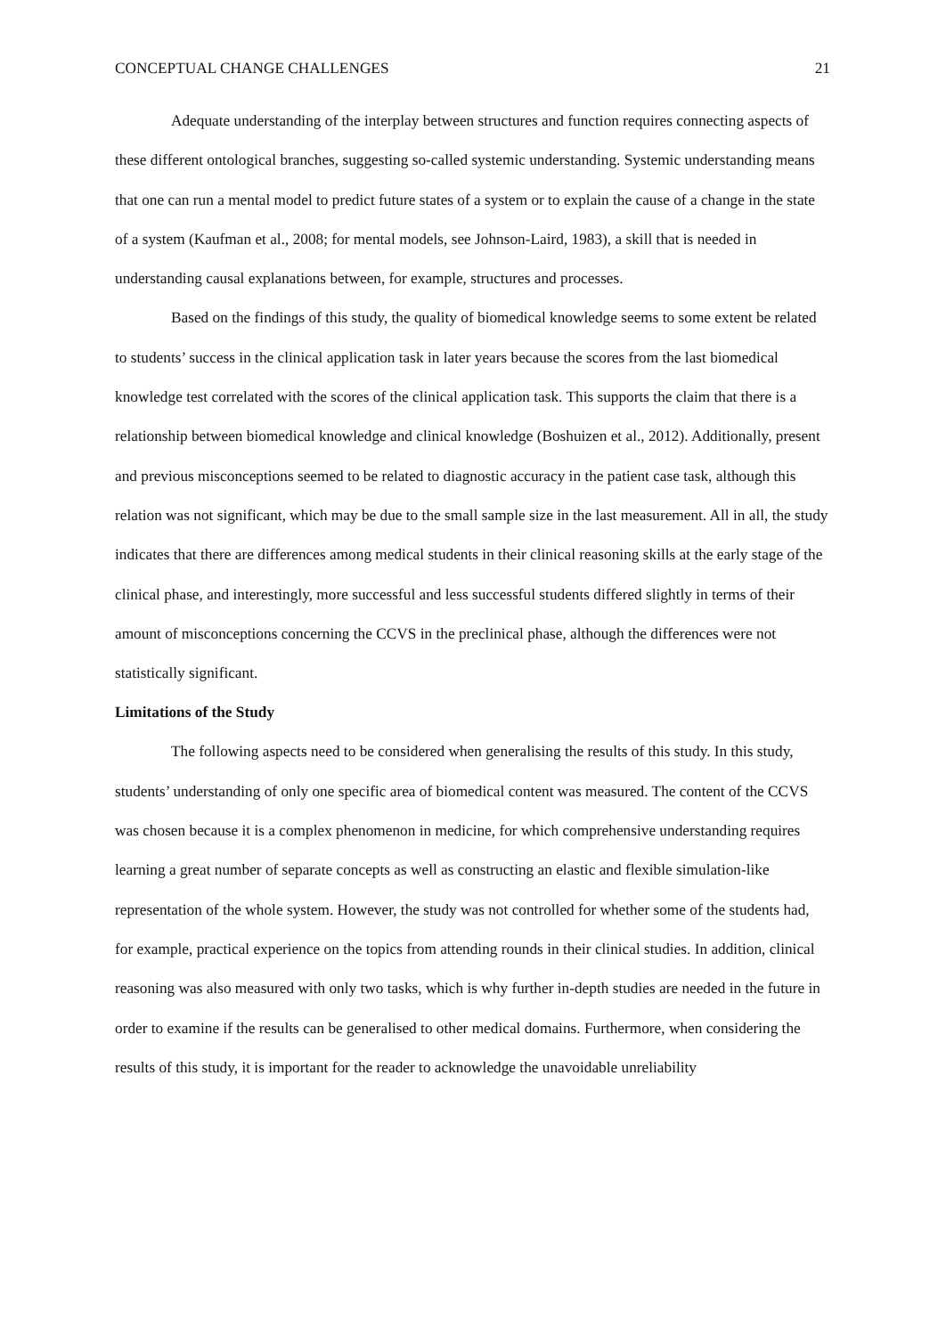CONCEPTUAL CHANGE CHALLENGES 21
Adequate understanding of the interplay between structures and function requires connecting aspects of these different ontological branches, suggesting so-called systemic understanding. Systemic understanding means that one can run a mental model to predict future states of a system or to explain the cause of a change in the state of a system (Kaufman et al., 2008; for mental models, see Johnson-Laird, 1983), a skill that is needed in understanding causal explanations between, for example, structures and processes.
Based on the findings of this study, the quality of biomedical knowledge seems to some extent be related to students’ success in the clinical application task in later years because the scores from the last biomedical knowledge test correlated with the scores of the clinical application task. This supports the claim that there is a relationship between biomedical knowledge and clinical knowledge (Boshuizen et al., 2012). Additionally, present and previous misconceptions seemed to be related to diagnostic accuracy in the patient case task, although this relation was not significant, which may be due to the small sample size in the last measurement. All in all, the study indicates that there are differences among medical students in their clinical reasoning skills at the early stage of the clinical phase, and interestingly, more successful and less successful students differed slightly in terms of their amount of misconceptions concerning the CCVS in the preclinical phase, although the differences were not statistically significant.
Limitations of the Study
The following aspects need to be considered when generalising the results of this study. In this study, students’ understanding of only one specific area of biomedical content was measured. The content of the CCVS was chosen because it is a complex phenomenon in medicine, for which comprehensive understanding requires learning a great number of separate concepts as well as constructing an elastic and flexible simulation-like representation of the whole system. However, the study was not controlled for whether some of the students had, for example, practical experience on the topics from attending rounds in their clinical studies. In addition, clinical reasoning was also measured with only two tasks, which is why further in-depth studies are needed in the future in order to examine if the results can be generalised to other medical domains. Furthermore, when considering the results of this study, it is important for the reader to acknowledge the unavoidable unreliability